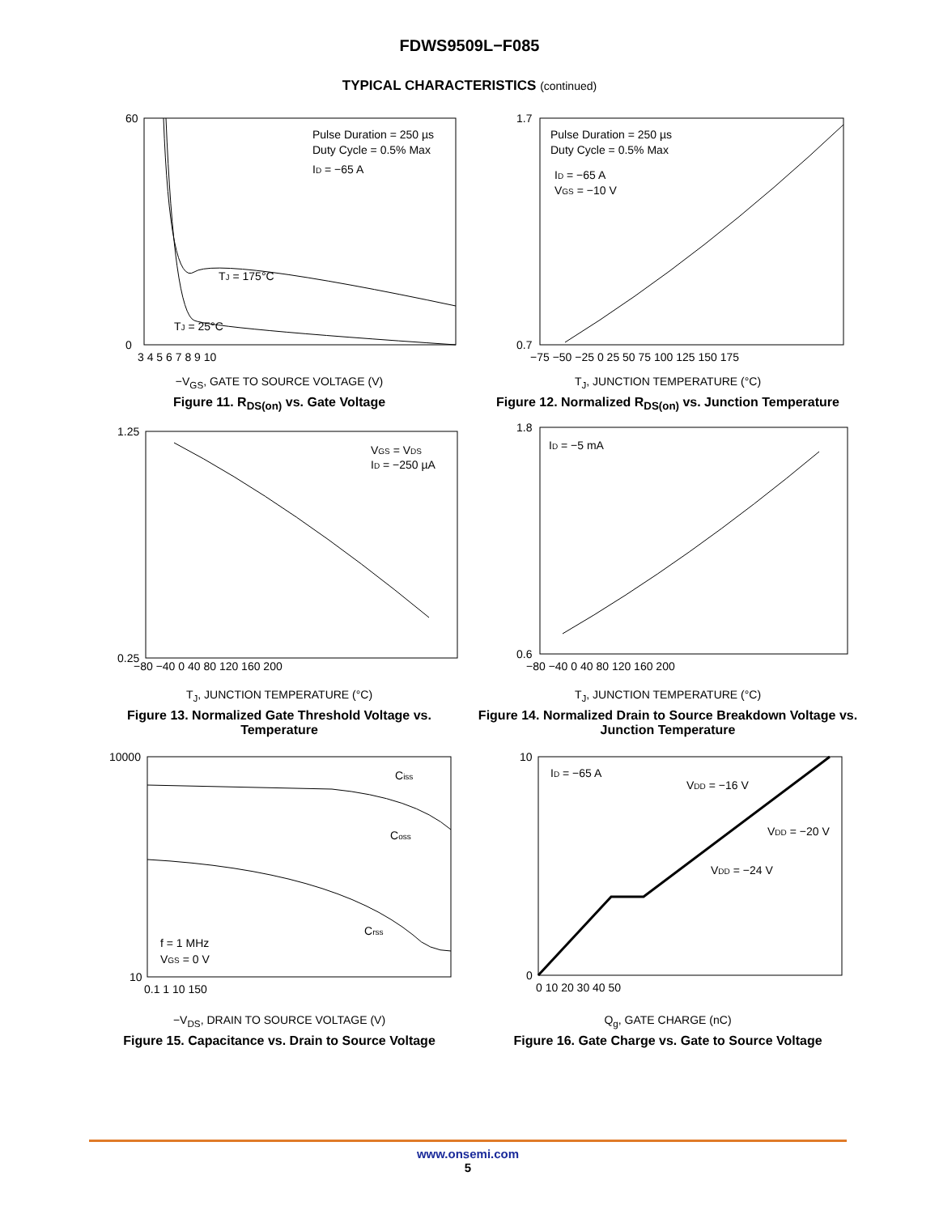FDWS9509L−F085
TYPICAL CHARACTERISTICS (continued)
Pulse Duration = 250 µs
Duty Cycle = 0.5% Max
ID = −65 A
TJ = 175°C
TJ = 25°C
60
0
3 4 5 6 7 8 9 10
−V<sub>GS</sub>, GATE TO SOURCE VOLTAGE (V)
Figure 11. R<sub>DS(on)</sub> vs. Gate Voltage
R<sub>DS(on)</sub>, DRAIN TO SOURCE ON−RESISTANCE (mΩ)
Pulse Duration = 250 µs
Duty Cycle = 0.5% Max
ID = −65 A
VGS = −10 V
1.7
0.7
−75 −50 −25 0 25 50 75 100 125 150 175
T<sub>J</sub>, JUNCTION TEMPERATURE (°C)
Figure 12. Normalized R<sub>DS(on)</sub> vs. Junction Temperature
VGS = VDS
ID = −250 µA
1.25
0.25
−80 −40 0 40 80 120 160 200
T<sub>J</sub>, JUNCTION TEMPERATURE (°C)
Figure 13. Normalized Gate Threshold Voltage vs. Temperature
ID = −5 mA
1.8
0.6
−80 −40 0 40 80 120 160 200
T<sub>J</sub>, JUNCTION TEMPERATURE (°C)
Figure 14. Normalized Drain to Source Breakdown Voltage vs. Junction Temperature
Ciss
Coss
Crss
f = 1 MHz
VGS = 0 V
10000
10
0.1 1 10 150
−V<sub>DS</sub>, DRAIN TO SOURCE VOLTAGE (V)
Figure 15. Capacitance vs. Drain to Source Voltage
ID = −65 A
VDD = −16 V
VDD = −20 V
VDD = −24 V
10
0
0 10 20 30 40 50
Q<sub>g</sub>, GATE CHARGE (nC)
Figure 16. Gate Charge vs. Gate to Source Voltage
www.onsemi.com
5